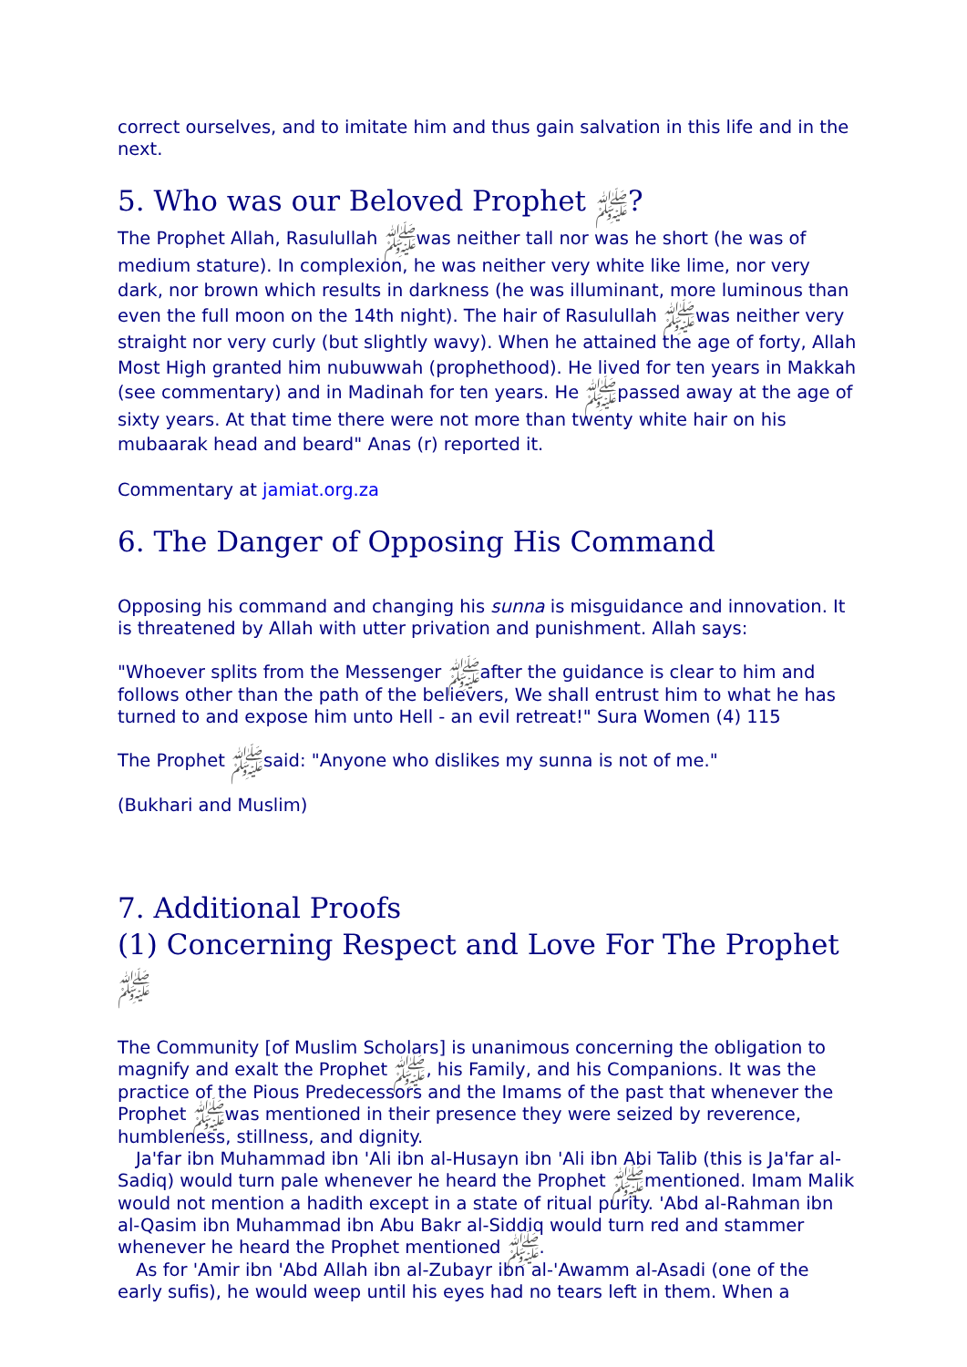correct ourselves, and to imitate him and thus gain salvation in this life and in the next.
5. Who was our Beloved Prophet ﷺ?
The Prophet Allah, Rasulullah ﷺwas neither tall nor was he short (he was of medium stature). In complexion, he was neither very white like lime, nor very dark, nor brown which results in darkness (he was illuminant, more luminous than even the full moon on the 14th night). The hair of Rasulullah ﷺwas neither very straight nor very curly (but slightly wavy). When he attained the age of forty, Allah Most High granted him nubuwwah (prophethood). He lived for ten years in Makkah (see commentary) and in Madinah for ten years. He ﷺpassed away at the age of sixty years. At that time there were not more than twenty white hair on his mubaarak head and beard" Anas (r) reported it.
Commentary at jamiat.org.za
6. The Danger of Opposing His Command
Opposing his command and changing his sunna is misguidance and innovation. It is threatened by Allah with utter privation and punishment. Allah says:
"Whoever splits from the Messenger ﷺafter the guidance is clear to him and follows other than the path of the believers, We shall entrust him to what he has turned to and expose him unto Hell - an evil retreat!" Sura Women (4) 115
The Prophet ﷺsaid: "Anyone who dislikes my sunna is not of me."
(Bukhari and Muslim)
7. Additional Proofs
(1) Concerning Respect and Love For The Prophet ﷺ
The Community [of Muslim Scholars] is unanimous concerning the obligation to magnify and exalt the Prophet ﷺ, his Family, and his Companions. It was the practice of the Pious Predecessors and the Imams of the past that whenever the Prophet ﷺwas mentioned in their presence they were seized by reverence, humbleness, stillness, and dignity.
Ja'far ibn Muhammad ibn 'Ali ibn al-Husayn ibn 'Ali ibn Abi Talib (this is Ja'far al-Sadiq) would turn pale whenever he heard the Prophet ﷺmentioned. Imam Malik would not mention a hadith except in a state of ritual purity. 'Abd al-Rahman ibn al-Qasim ibn Muhammad ibn Abu Bakr al-Siddiq would turn red and stammer whenever he heard the Prophet mentioned ﷺ.
As for 'Amir ibn 'Abd Allah ibn al-Zubayr ibn al-'Awamm al-Asadi (one of the early sufis), he would weep until his eyes had no tears left in them. When a